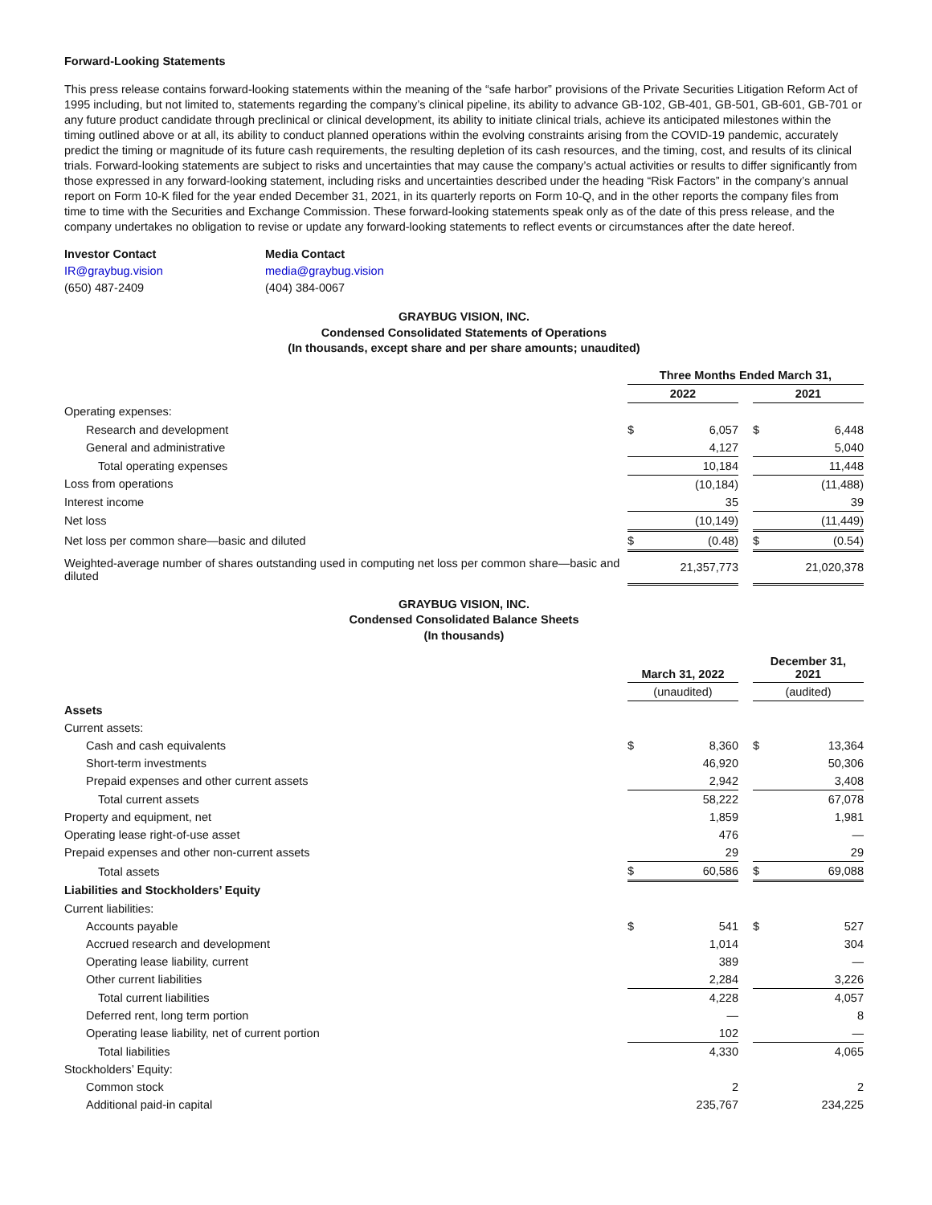Forward-Looking Statements
This press release contains forward-looking statements within the meaning of the “safe harbor” provisions of the Private Securities Litigation Reform Act of 1995 including, but not limited to, statements regarding the company’s clinical pipeline, its ability to advance GB-102, GB-401, GB-501, GB-601, GB-701 or any future product candidate through preclinical or clinical development, its ability to initiate clinical trials, achieve its anticipated milestones within the timing outlined above or at all, its ability to conduct planned operations within the evolving constraints arising from the COVID-19 pandemic, accurately predict the timing or magnitude of its future cash requirements, the resulting depletion of its cash resources, and the timing, cost, and results of its clinical trials. Forward-looking statements are subject to risks and uncertainties that may cause the company’s actual activities or results to differ significantly from those expressed in any forward-looking statement, including risks and uncertainties described under the heading “Risk Factors” in the company’s annual report on Form 10-K filed for the year ended December 31, 2021, in its quarterly reports on Form 10-Q, and in the other reports the company files from time to time with the Securities and Exchange Commission. These forward-looking statements speak only as of the date of this press release, and the company undertakes no obligation to revise or update any forward-looking statements to reflect events or circumstances after the date hereof.
Investor Contact
IR@graybug.vision
(650) 487-2409
Media Contact
media@graybug.vision
(404) 384-0067
GRAYBUG VISION, INC.
Condensed Consolidated Statements of Operations
(In thousands, except share and per share amounts; unaudited)
| | Three Months Ended March 31, | | | | |
| | 2022 | | | 2021 | |
| Operating expenses: | | | | | |
| Research and development | $ | 6,057 | | $ | 6,448 |
| General and administrative | | 4,127 | | | 5,040 |
| Total operating expenses | | 10,184 | | | 11,448 |
| Loss from operations | | (10,184) | | | (11,488) |
| Interest income | | 35 | | | 39 |
| Net loss | | (10,149) | | | (11,449) |
| Net loss per common share—basic and diluted | $ | (0.48) | | $ | (0.54) |
| Weighted-average number of shares outstanding used in computing net loss per common share—basic and diluted | | 21,357,773 | | | 21,020,378 |
GRAYBUG VISION, INC.
Condensed Consolidated Balance Sheets
(In thousands)
| | March 31, 2022 | | | December 31, 2021 | |
| | (unaudited) | | | (audited) | |
| Assets | | | | | |
| Current assets: | | | | | |
| Cash and cash equivalents | $ | 8,360 | | $ | 13,364 |
| Short-term investments | | 46,920 | | | 50,306 |
| Prepaid expenses and other current assets | | 2,942 | | | 3,408 |
| Total current assets | | 58,222 | | | 67,078 |
| Property and equipment, net | | 1,859 | | | 1,981 |
| Operating lease right-of-use asset | | 476 | | | — |
| Prepaid expenses and other non-current assets | | 29 | | | 29 |
| Total assets | $ | 60,586 | | $ | 69,088 |
| Liabilities and Stockholders’ Equity | | | | | |
| Current liabilities: | | | | | |
| Accounts payable | $ | 541 | | $ | 527 |
| Accrued research and development | | 1,014 | | | 304 |
| Operating lease liability, current | | 389 | | | — |
| Other current liabilities | | 2,284 | | | 3,226 |
| Total current liabilities | | 4,228 | | | 4,057 |
| Deferred rent, long term portion | | — | | | 8 |
| Operating lease liability, net of current portion | | 102 | | | — |
| Total liabilities | | 4,330 | | | 4,065 |
| Stockholders’ Equity: | | | | | |
| Common stock | | 2 | | | 2 |
| Additional paid-in capital | | 235,767 | | | 234,225 |